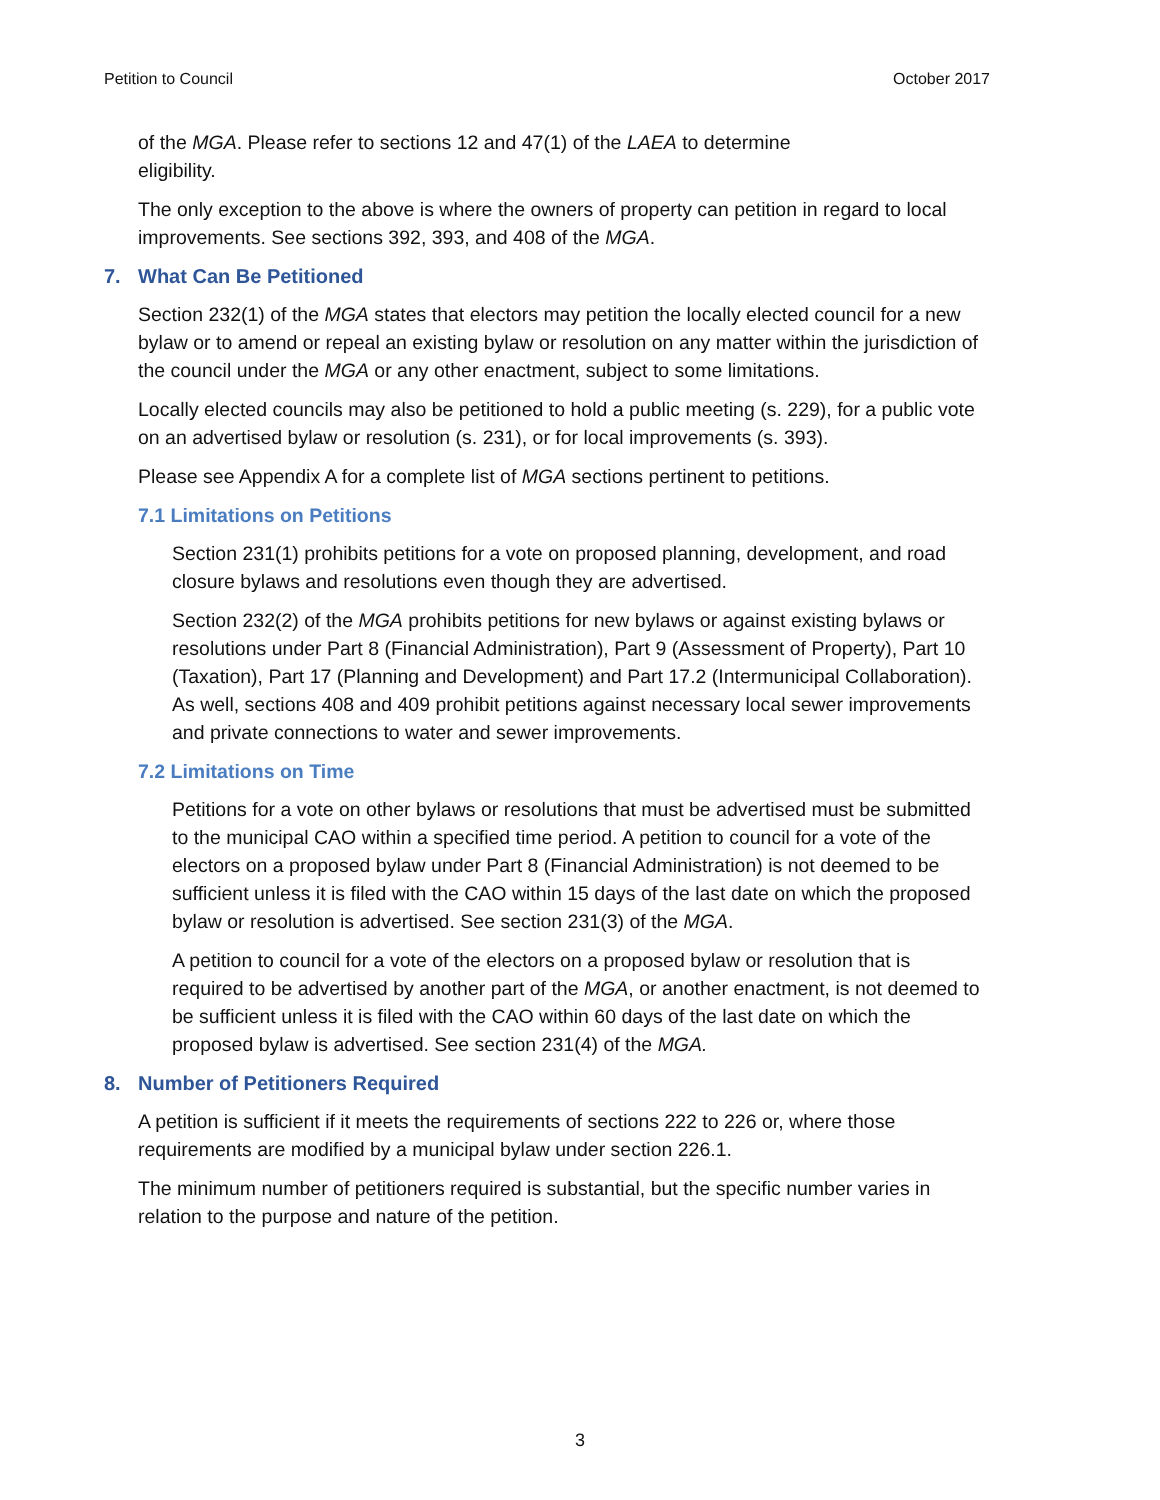Petition to Council October 2017
of the MGA. Please refer to sections 12 and 47(1) of the LAEA to determine
eligibility.
The only exception to the above is where the owners of property can petition in regard to local improvements. See sections 392, 393, and 408 of the MGA.
7. What Can Be Petitioned
Section 232(1) of the MGA states that electors may petition the locally elected council for a new bylaw or to amend or repeal an existing bylaw or resolution on any matter within the jurisdiction of the council under the MGA or any other enactment, subject to some limitations.
Locally elected councils may also be petitioned to hold a public meeting (s. 229), for a public vote on an advertised bylaw or resolution (s. 231), or for local improvements (s. 393).
Please see Appendix A for a complete list of MGA sections pertinent to petitions.
7.1 Limitations on Petitions
Section 231(1) prohibits petitions for a vote on proposed planning, development, and road closure bylaws and resolutions even though they are advertised.
Section 232(2) of the MGA prohibits petitions for new bylaws or against existing bylaws or resolutions under Part 8 (Financial Administration), Part 9 (Assessment of Property), Part 10 (Taxation), Part 17 (Planning and Development) and Part 17.2 (Intermunicipal Collaboration). As well, sections 408 and 409 prohibit petitions against necessary local sewer improvements and private connections to water and sewer improvements.
7.2 Limitations on Time
Petitions for a vote on other bylaws or resolutions that must be advertised must be submitted to the municipal CAO within a specified time period. A petition to council for a vote of the electors on a proposed bylaw under Part 8 (Financial Administration) is not deemed to be sufficient unless it is filed with the CAO within 15 days of the last date on which the proposed bylaw or resolution is advertised. See section 231(3) of the MGA.
A petition to council for a vote of the electors on a proposed bylaw or resolution that is required to be advertised by another part of the MGA, or another enactment, is not deemed to be sufficient unless it is filed with the CAO within 60 days of the last date on which the proposed bylaw is advertised. See section 231(4) of the MGA.
8. Number of Petitioners Required
A petition is sufficient if it meets the requirements of sections 222 to 226 or, where those requirements are modified by a municipal bylaw under section 226.1.
The minimum number of petitioners required is substantial, but the specific number varies in relation to the purpose and nature of the petition.
3